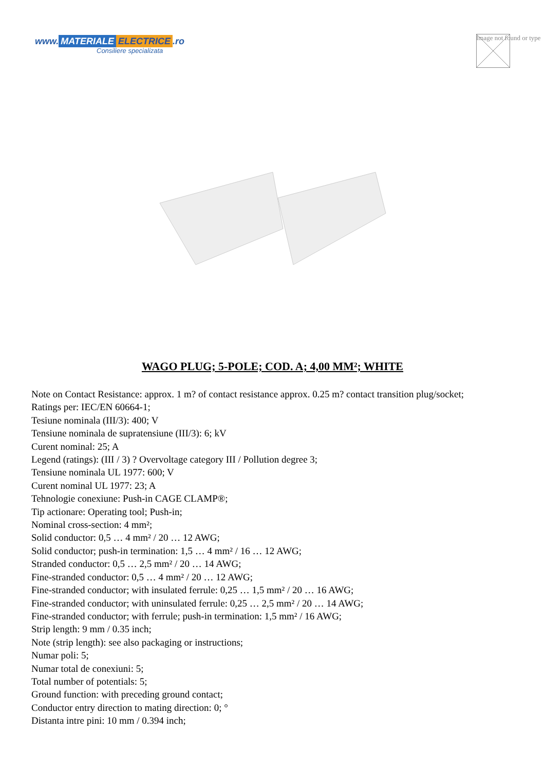www. MATERIALE ELECTRICE.ro
Consiliere specializata
Image not found or type
WAGO PLUG; 5-POLE; COD. A; 4,00 MM²; WHITE
Note on Contact Resistance: approx. 1 m? of contact resistance approx. 0.25 m? contact transition plug/socket;
Ratings per: IEC/EN 60664-1;
Tesiune nominala (III/3): 400; V
Tensiune nominala de supratensiune (III/3): 6; kV
Curent nominal: 25; A
Legend (ratings): (III / 3) ? Overvoltage category III / Pollution degree 3;
Tensiune nominala UL 1977: 600; V
Curent nominal UL 1977: 23; A
Tehnologie conexiune: Push-in CAGE CLAMP®;
Tip actionare: Operating tool; Push-in;
Nominal cross-section: 4 mm²;
Solid conductor: 0,5 … 4 mm² / 20 … 12 AWG;
Solid conductor; push-in termination: 1,5 … 4 mm² / 16 … 12 AWG;
Stranded conductor: 0,5 … 2,5 mm² / 20 … 14 AWG;
Fine-stranded conductor: 0,5 … 4 mm² / 20 … 12 AWG;
Fine-stranded conductor; with insulated ferrule: 0,25 … 1,5 mm² / 20 … 16 AWG;
Fine-stranded conductor; with uninsulated ferrule: 0,25 … 2,5 mm² / 20 … 14 AWG;
Fine-stranded conductor; with ferrule; push-in termination: 1,5 mm² / 16 AWG;
Strip length: 9 mm / 0.35 inch;
Note (strip length): see also packaging or instructions;
Numar poli: 5;
Numar total de conexiuni: 5;
Total number of potentials: 5;
Ground function: with preceding ground contact;
Conductor entry direction to mating direction: 0; °
Distanta intre pini: 10 mm / 0.394 inch;